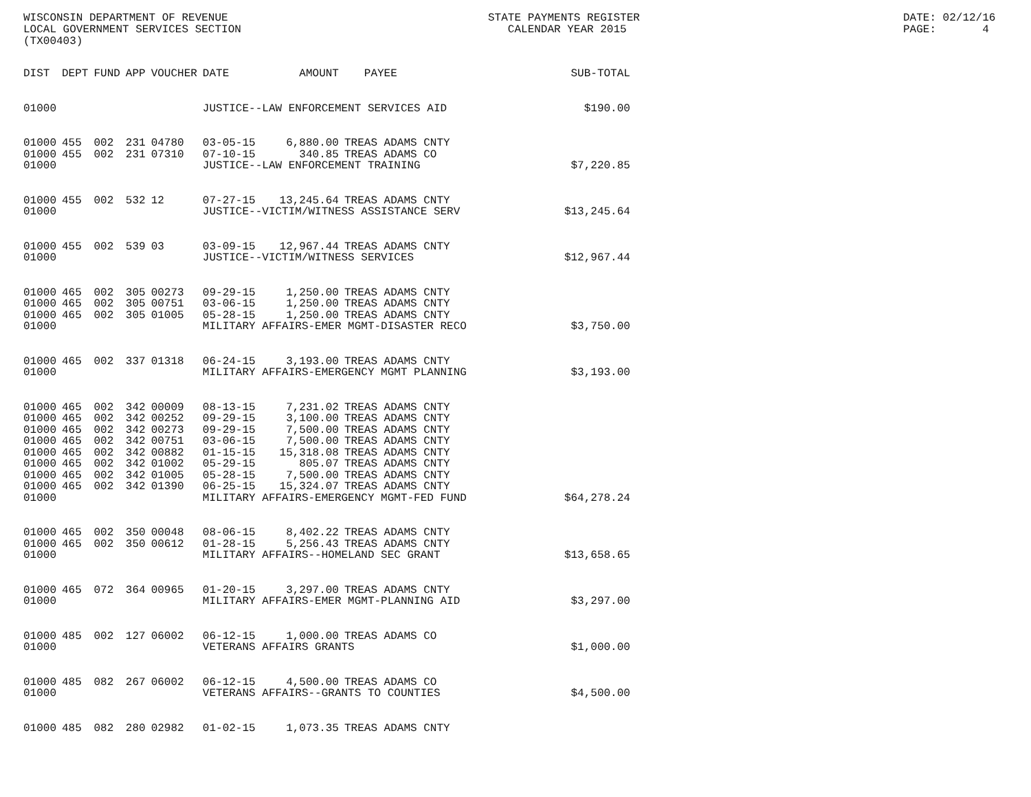WISCONSIN DEPARTMENT OF REVENUE LOCAL GOVERNMENT SERVICES SECTION (TX00403)
STATE PAYMENTS REGISTER CALENDAR YEAR 2015
DATE: 02/12/16 PAGE: 4
| DIST | DEPT | FUND | APP | VOUCHER | DATE | AMOUNT | PAYEE | SUB-TOTAL |
| --- | --- | --- | --- | --- | --- | --- | --- | --- |
| 01000 | | | | | JUSTICE--LAW ENFORCEMENT SERVICES AID | | | $190.00 |
| 01000 | 455 | 002 | 231 | 04780 | 03-05-15 | 6,880.00 | TREAS ADAMS CNTY | |
| 01000 | 455 | 002 | 231 | 07310 | 07-10-15 | 340.85 | TREAS ADAMS CO | |
| 01000 | | | | | JUSTICE--LAW ENFORCEMENT TRAINING | | | $7,220.85 |
| 01000 | 455 | 002 | 532 | 12 | 07-27-15 | 13,245.64 | TREAS ADAMS CNTY | |
| 01000 | | | | | JUSTICE--VICTIM/WITNESS ASSISTANCE SERV | | | $13,245.64 |
| 01000 | 455 | 002 | 539 | 03 | 03-09-15 | 12,967.44 | TREAS ADAMS CNTY | |
| 01000 | | | | | JUSTICE--VICTIM/WITNESS SERVICES | | | $12,967.44 |
| 01000 | 465 | 002 | 305 | 00273 | 09-29-15 | 1,250.00 | TREAS ADAMS CNTY | |
| 01000 | 465 | 002 | 305 | 00751 | 03-06-15 | 1,250.00 | TREAS ADAMS CNTY | |
| 01000 | 465 | 002 | 305 | 01005 | 05-28-15 | 1,250.00 | TREAS ADAMS CNTY | |
| 01000 | | | | | MILITARY AFFAIRS-EMER MGMT-DISASTER RECO | | | $3,750.00 |
| 01000 | 465 | 002 | 337 | 01318 | 06-24-15 | 3,193.00 | TREAS ADAMS CNTY | |
| 01000 | | | | | MILITARY AFFAIRS-EMERGENCY MGMT PLANNING | | | $3,193.00 |
| 01000 | 465 | 002 | 342 | 00009 | 08-13-15 | 7,231.02 | TREAS ADAMS CNTY | |
| 01000 | 465 | 002 | 342 | 00252 | 09-29-15 | 3,100.00 | TREAS ADAMS CNTY | |
| 01000 | 465 | 002 | 342 | 00273 | 09-29-15 | 7,500.00 | TREAS ADAMS CNTY | |
| 01000 | 465 | 002 | 342 | 00751 | 03-06-15 | 7,500.00 | TREAS ADAMS CNTY | |
| 01000 | 465 | 002 | 342 | 00882 | 01-15-15 | 15,318.08 | TREAS ADAMS CNTY | |
| 01000 | 465 | 002 | 342 | 01002 | 05-29-15 | 805.07 | TREAS ADAMS CNTY | |
| 01000 | 465 | 002 | 342 | 01005 | 05-28-15 | 7,500.00 | TREAS ADAMS CNTY | |
| 01000 | 465 | 002 | 342 | 01390 | 06-25-15 | 15,324.07 | TREAS ADAMS CNTY | |
| 01000 | | | | | MILITARY AFFAIRS-EMERGENCY MGMT-FED FUND | | | $64,278.24 |
| 01000 | 465 | 002 | 350 | 00048 | 08-06-15 | 8,402.22 | TREAS ADAMS CNTY | |
| 01000 | 465 | 002 | 350 | 00612 | 01-28-15 | 5,256.43 | TREAS ADAMS CNTY | |
| 01000 | | | | | MILITARY AFFAIRS--HOMELAND SEC GRANT | | | $13,658.65 |
| 01000 | 465 | 072 | 364 | 00965 | 01-20-15 | 3,297.00 | TREAS ADAMS CNTY | |
| 01000 | | | | | MILITARY AFFAIRS-EMER MGMT-PLANNING AID | | | $3,297.00 |
| 01000 | 485 | 002 | 127 | 06002 | 06-12-15 | 1,000.00 | TREAS ADAMS CO | |
| 01000 | | | | | VETERANS AFFAIRS GRANTS | | | $1,000.00 |
| 01000 | 485 | 082 | 267 | 06002 | 06-12-15 | 4,500.00 | TREAS ADAMS CO | |
| 01000 | | | | | VETERANS AFFAIRS--GRANTS TO COUNTIES | | | $4,500.00 |
| 01000 | 485 | 082 | 280 | 02982 | 01-02-15 | 1,073.35 | TREAS ADAMS CNTY | |